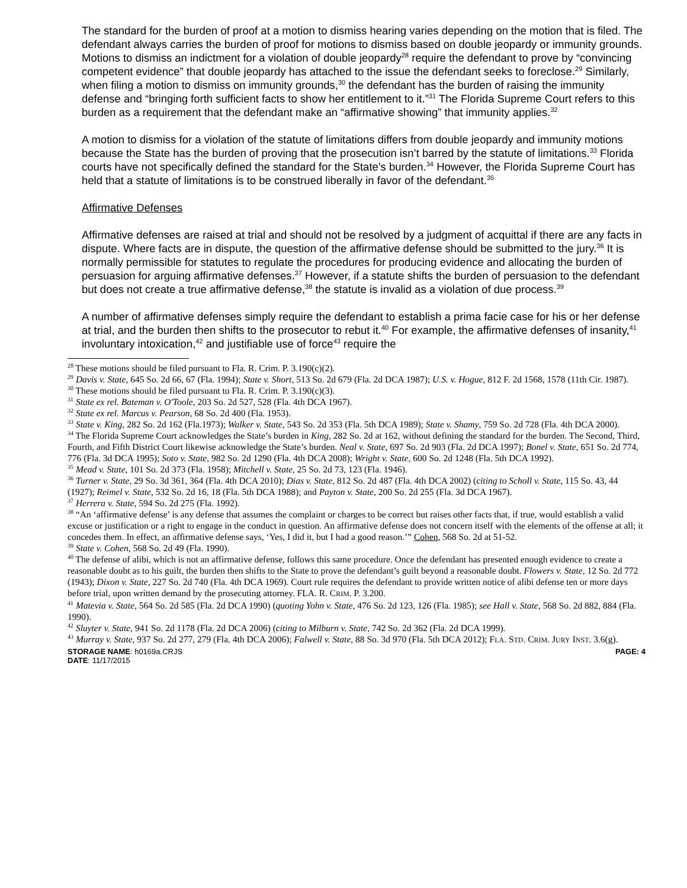The standard for the burden of proof at a motion to dismiss hearing varies depending on the motion that is filed. The defendant always carries the burden of proof for motions to dismiss based on double jeopardy or immunity grounds. Motions to dismiss an indictment for a violation of double jeopardy<sup>28</sup> require the defendant to prove by “convincing competent evidence” that double jeopardy has attached to the issue the defendant seeks to foreclose.<sup>29</sup> Similarly, when filing a motion to dismiss on immunity grounds,<sup>30</sup> the defendant has the burden of raising the immunity defense and “bringing forth sufficient facts to show her entitlement to it.”<sup>31</sup> The Florida Supreme Court refers to this burden as a requirement that the defendant make an “affirmative showing” that immunity applies.<sup>32</sup>
A motion to dismiss for a violation of the statute of limitations differs from double jeopardy and immunity motions because the State has the burden of proving that the prosecution isn’t barred by the statute of limitations.<sup>33</sup> Florida courts have not specifically defined the standard for the State’s burden.<sup>34</sup> However, the Florida Supreme Court has held that a statute of limitations is to be construed liberally in favor of the defendant.<sup>35</sup>
Affirmative Defenses
Affirmative defenses are raised at trial and should not be resolved by a judgment of acquittal if there are any facts in dispute. Where facts are in dispute, the question of the affirmative defense should be submitted to the jury.<sup>36</sup> It is normally permissible for statutes to regulate the procedures for producing evidence and allocating the burden of persuasion for arguing affirmative defenses.<sup>37</sup> However, if a statute shifts the burden of persuasion to the defendant but does not create a true affirmative defense,<sup>38</sup> the statute is invalid as a violation of due process.<sup>39</sup>
A number of affirmative defenses simply require the defendant to establish a prima facie case for his or her defense at trial, and the burden then shifts to the prosecutor to rebut it.<sup>40</sup> For example, the affirmative defenses of insanity,<sup>41</sup> involuntary intoxication,<sup>42</sup> and justifiable use of force<sup>43</sup> require the
<sup>28</sup> These motions should be filed pursuant to Fla. R. Crim. P. 3.190(c)(2).
<sup>29</sup> Davis v. State, 645 So. 2d 66, 67 (Fla. 1994); State v. Short, 513 So. 2d 679 (Fla. 2d DCA 1987); U.S. v. Hogue, 812 F. 2d 1568, 1578 (11th Cir. 1987).
<sup>30</sup> These motions should be filed pursuant to Fla. R. Crim. P. 3.190(c)(3).
<sup>31</sup> State ex rel. Bateman v. O'Toole, 203 So. 2d 527, 528 (Fla. 4th DCA 1967).
<sup>32</sup> State ex rel. Marcus v. Pearson, 68 So. 2d 400 (Fla. 1953).
<sup>33</sup> State v. King, 282 So. 2d 162 (Fla.1973); Walker v. State, 543 So. 2d 353 (Fla. 5th DCA 1989); State v. Shamy, 759 So. 2d 728 (Fla. 4th DCA 2000).
<sup>34</sup> The Florida Supreme Court acknowledges the State’s burden in King, 282 So. 2d at 162, without defining the standard for the burden. The Second, Third, Fourth, and Fifth District Court likewise acknowledge the State’s burden. Neal v. State, 697 So. 2d 903 (Fla. 2d DCA 1997); Bonel v. State, 651 So. 2d 774, 776 (Fla. 3d DCA 1995); Soto v. State, 982 So. 2d 1290 (Fla. 4th DCA 2008); Wright v. State, 600 So. 2d 1248 (Fla. 5th DCA 1992).
<sup>35</sup> Mead v. State, 101 So. 2d 373 (Fla. 1958); Mitchell v. State, 25 So. 2d 73, 123 (Fla. 1946).
<sup>36</sup> Turner v. State, 29 So. 3d 361, 364 (Fla. 4th DCA 2010); Dias v. State, 812 So. 2d 487 (Fla. 4th DCA 2002) (citing to Scholl v. State, 115 So. 43, 44 (1927); Reimel v. State, 532 So. 2d 16, 18 (Fla. 5th DCA 1988); and Payton v. State, 200 So. 2d 255 (Fla. 3d DCA 1967).
<sup>37</sup> Herrera v. State, 594 So. 2d 275 (Fla. 1992).
<sup>38</sup> “An ‘affirmative defense’ is any defense that assumes the complaint or charges to be correct but raises other facts that, if true, would establish a valid excuse or justification or a right to engage in the conduct in question. An affirmative defense does not concern itself with the elements of the offense at all; it concedes them. In effect, an affirmative defense says, ‘Yes, I did it, but I had a good reason.’” Cohen, 568 So. 2d at 51-52.
<sup>39</sup> State v. Cohen, 568 So. 2d 49 (Fla. 1990).
<sup>40</sup> The defense of alibi, which is not an affirmative defense, follows this same procedure. Once the defendant has presented enough evidence to create a reasonable doubt as to his guilt, the burden then shifts to the State to prove the defendant’s guilt beyond a reasonable doubt. Flowers v. State, 12 So. 2d 772 (1943); Dixon v. State, 227 So. 2d 740 (Fla. 4th DCA 1969). Court rule requires the defendant to provide written notice of alibi defense ten or more days before trial, upon written demand by the prosecuting attorney. FLA. R. CRIM. P. 3.200.
<sup>41</sup> Matevia v. State, 564 So. 2d 585 (Fla. 2d DCA 1990) (quoting Yohn v. State, 476 So. 2d 123, 126 (Fla. 1985); see Hall v. State, 568 So. 2d 882, 884 (Fla. 1990).
<sup>42</sup> Sluyter v. State, 941 So. 2d 1178 (Fla. 2d DCA 2006) (citing to Milburn v. State, 742 So. 2d 362 (Fla. 2d DCA 1999).
<sup>43</sup> Murray v. State, 937 So. 2d 277, 279 (Fla. 4th DCA 2006); Falwell v. State, 88 So. 3d 970 (Fla. 5th DCA 2012); FLA. STD. CRIM. JURY INST. 3.6(g).
STORAGE NAME: h0169a.CRJS PAGE: 4
DATE: 11/17/2015